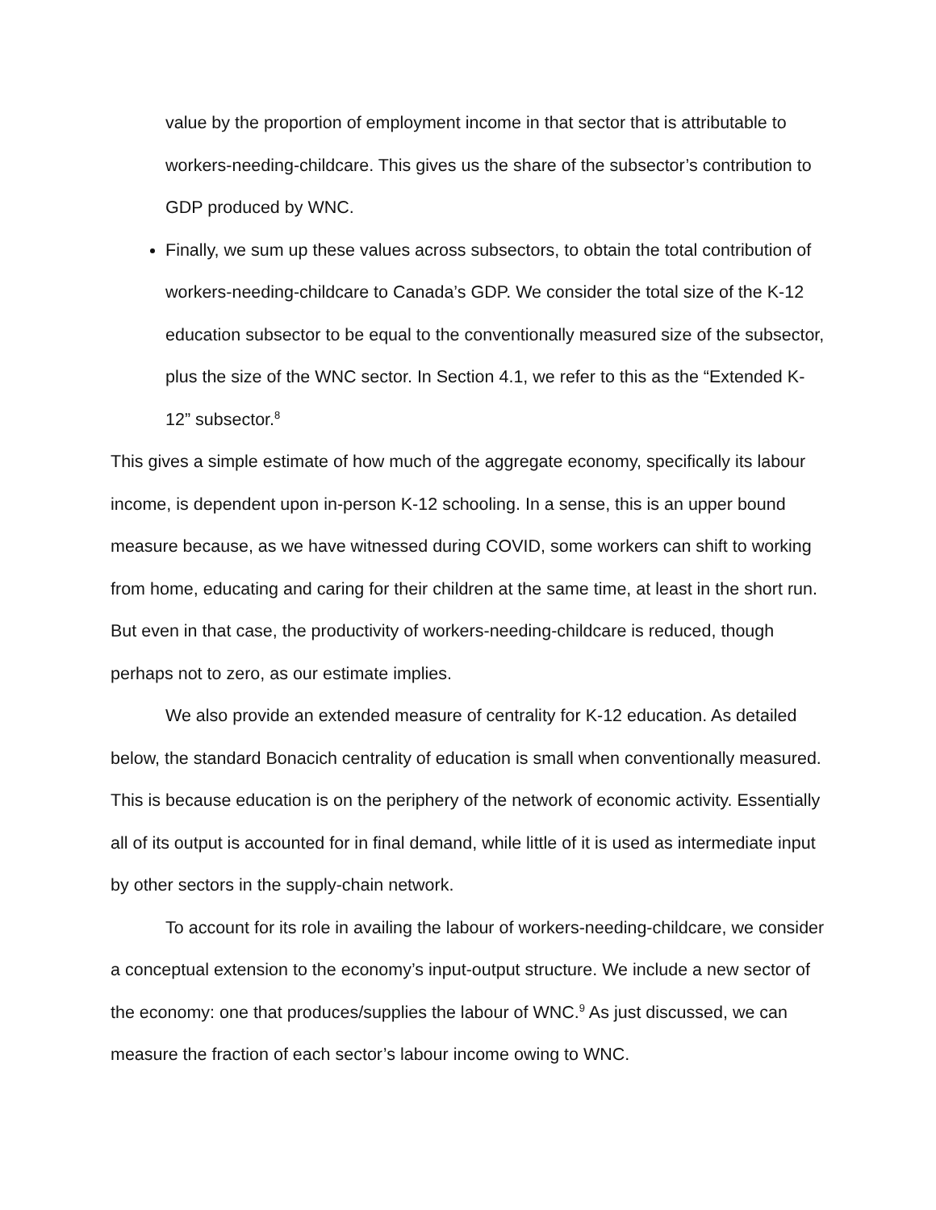value by the proportion of employment income in that sector that is attributable to workers-needing-childcare. This gives us the share of the subsector’s contribution to GDP produced by WNC.
Finally, we sum up these values across subsectors, to obtain the total contribution of workers-needing-childcare to Canada’s GDP. We consider the total size of the K-12 education subsector to be equal to the conventionally measured size of the subsector, plus the size of the WNC sector. In Section 4.1, we refer to this as the “Extended K-12” subsector.<sup>8</sup>
This gives a simple estimate of how much of the aggregate economy, specifically its labour income, is dependent upon in-person K-12 schooling. In a sense, this is an upper bound measure because, as we have witnessed during COVID, some workers can shift to working from home, educating and caring for their children at the same time, at least in the short run. But even in that case, the productivity of workers-needing-childcare is reduced, though perhaps not to zero, as our estimate implies.
We also provide an extended measure of centrality for K-12 education. As detailed below, the standard Bonacich centrality of education is small when conventionally measured. This is because education is on the periphery of the network of economic activity. Essentially all of its output is accounted for in final demand, while little of it is used as intermediate input by other sectors in the supply-chain network.
To account for its role in availing the labour of workers-needing-childcare, we consider a conceptual extension to the economy’s input-output structure. We include a new sector of the economy: one that produces/supplies the labour of WNC.<sup>9</sup> As just discussed, we can measure the fraction of each sector’s labour income owing to WNC.